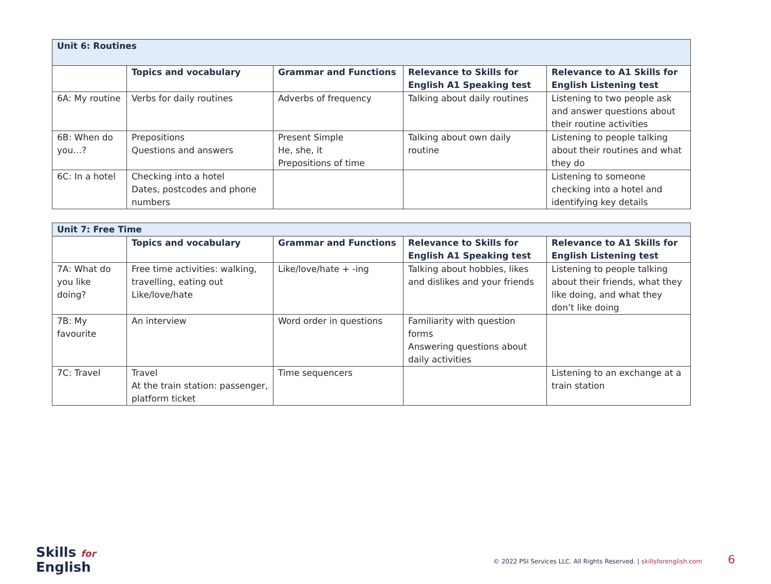| Unit 6: Routines | | | | |
| | Topics and vocabulary | Grammar and Functions | Relevance to Skills for English A1 Speaking test | Relevance to A1 Skills for English Listening test |
| 6A: My routine | Verbs for daily routines | Adverbs of frequency | Talking about daily routines | Listening to two people ask and answer questions about their routine activities |
| 6B: When do you…? | Prepositions Questions and answers | Present Simple He, she, it Prepositions of time | Talking about own daily routine | Listening to people talking about their routines and what they do |
| 6C: In a hotel | Checking into a hotel Dates, postcodes and phone numbers | | | Listening to someone checking into a hotel and identifying key details |
| Unit 7: Free Time | | | | |
| | Topics and vocabulary | Grammar and Functions | Relevance to Skills for English A1 Speaking test | Relevance to A1 Skills for English Listening test |
| 7A: What do you like doing? | Free time activities: walking, travelling, eating out Like/love/hate | Like/love/hate + -ing | Talking about hobbies, likes and dislikes and your friends | Listening to people talking about their friends, what they like doing, and what they don’t like doing |
| 7B: My favourite | An interview | Word order in questions | Familiarity with question forms Answering questions about daily activities | |
| 7C: Travel | Travel At the train station: passenger, platform ticket | Time sequencers | | Listening to an exchange at a train station |
Skills for
English
© 2022 PSI Services LLC. All Rights Reserved. | skillsforenglish.com 6